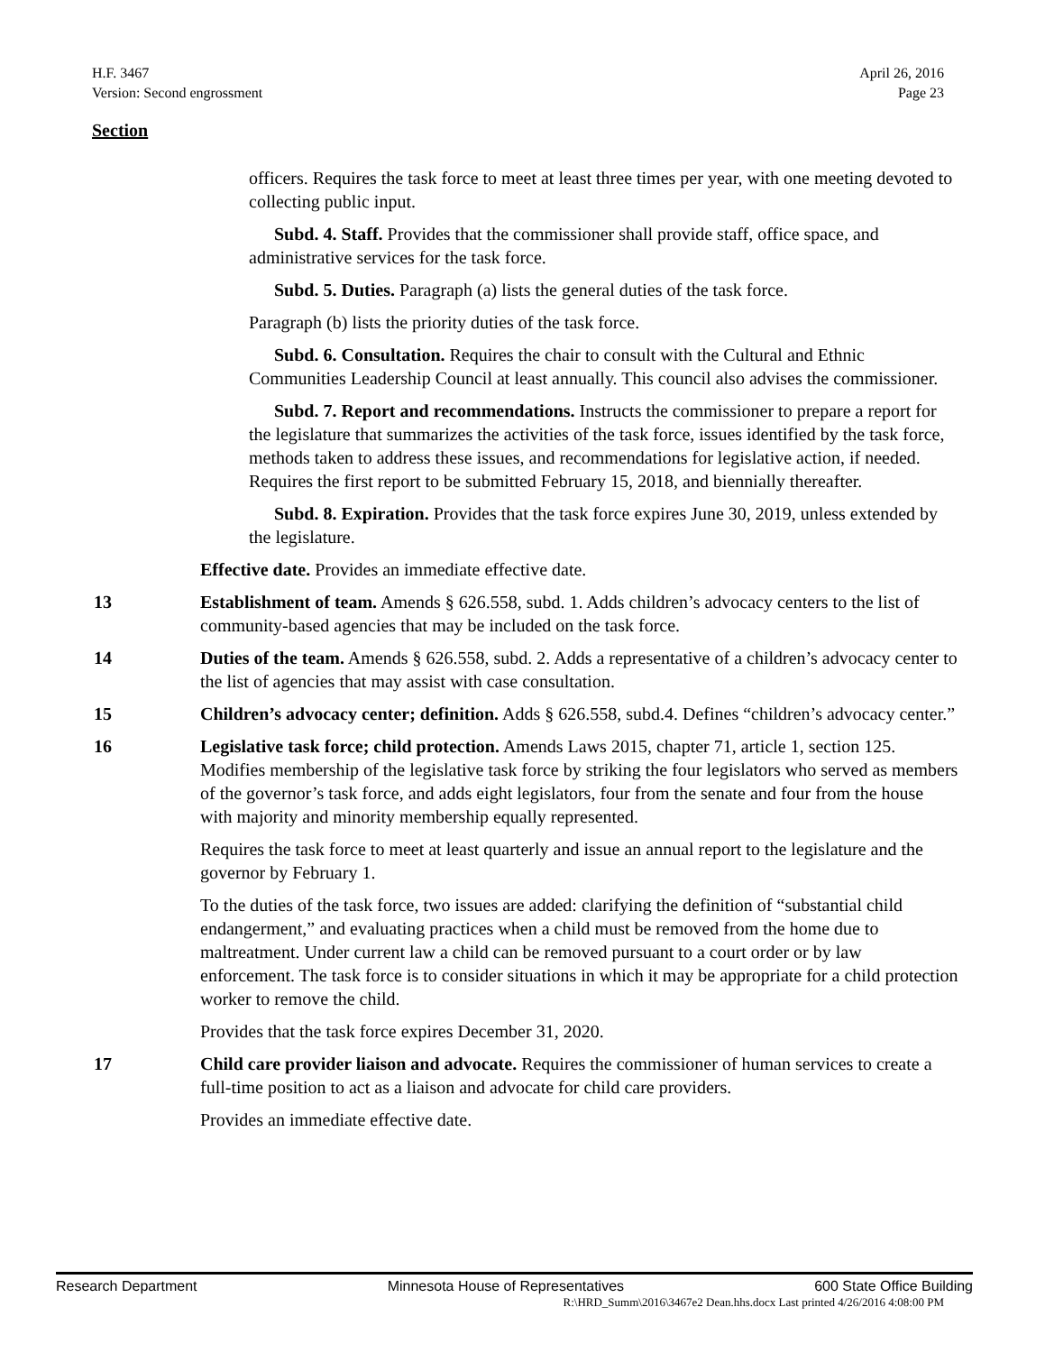H.F. 3467
Version: Second engrossment
April 26, 2016
Page 23
Section
officers. Requires the task force to meet at least three times per year, with one meeting devoted to collecting public input.
Subd. 4. Staff. Provides that the commissioner shall provide staff, office space, and administrative services for the task force.
Subd. 5. Duties. Paragraph (a) lists the general duties of the task force.
Paragraph (b) lists the priority duties of the task force.
Subd. 6. Consultation. Requires the chair to consult with the Cultural and Ethnic Communities Leadership Council at least annually. This council also advises the commissioner.
Subd. 7. Report and recommendations. Instructs the commissioner to prepare a report for the legislature that summarizes the activities of the task force, issues identified by the task force, methods taken to address these issues, and recommendations for legislative action, if needed. Requires the first report to be submitted February 15, 2018, and biennially thereafter.
Subd. 8. Expiration. Provides that the task force expires June 30, 2019, unless extended by the legislature.
Effective date. Provides an immediate effective date.
13 Establishment of team. Amends § 626.558, subd. 1. Adds children’s advocacy centers to the list of community-based agencies that may be included on the task force.
14 Duties of the team. Amends § 626.558, subd. 2. Adds a representative of a children’s advocacy center to the list of agencies that may assist with case consultation.
15 Children’s advocacy center; definition. Adds § 626.558, subd.4. Defines “children’s advocacy center.”
16 Legislative task force; child protection. Amends Laws 2015, chapter 71, article 1, section 125. Modifies membership of the legislative task force by striking the four legislators who served as members of the governor’s task force, and adds eight legislators, four from the senate and four from the house with majority and minority membership equally represented.
Requires the task force to meet at least quarterly and issue an annual report to the legislature and the governor by February 1.
To the duties of the task force, two issues are added: clarifying the definition of “substantial child endangerment,” and evaluating practices when a child must be removed from the home due to maltreatment. Under current law a child can be removed pursuant to a court order or by law enforcement. The task force is to consider situations in which it may be appropriate for a child protection worker to remove the child.
Provides that the task force expires December 31, 2020.
17 Child care provider liaison and advocate. Requires the commissioner of human services to create a full-time position to act as a liaison and advocate for child care providers.
Provides an immediate effective date.
Research Department Minnesota House of Representatives 600 State Office Building
R:\HRD_Summ\2016\3467e2 Dean.hhs.docx Last printed 4/26/2016 4:08:00 PM